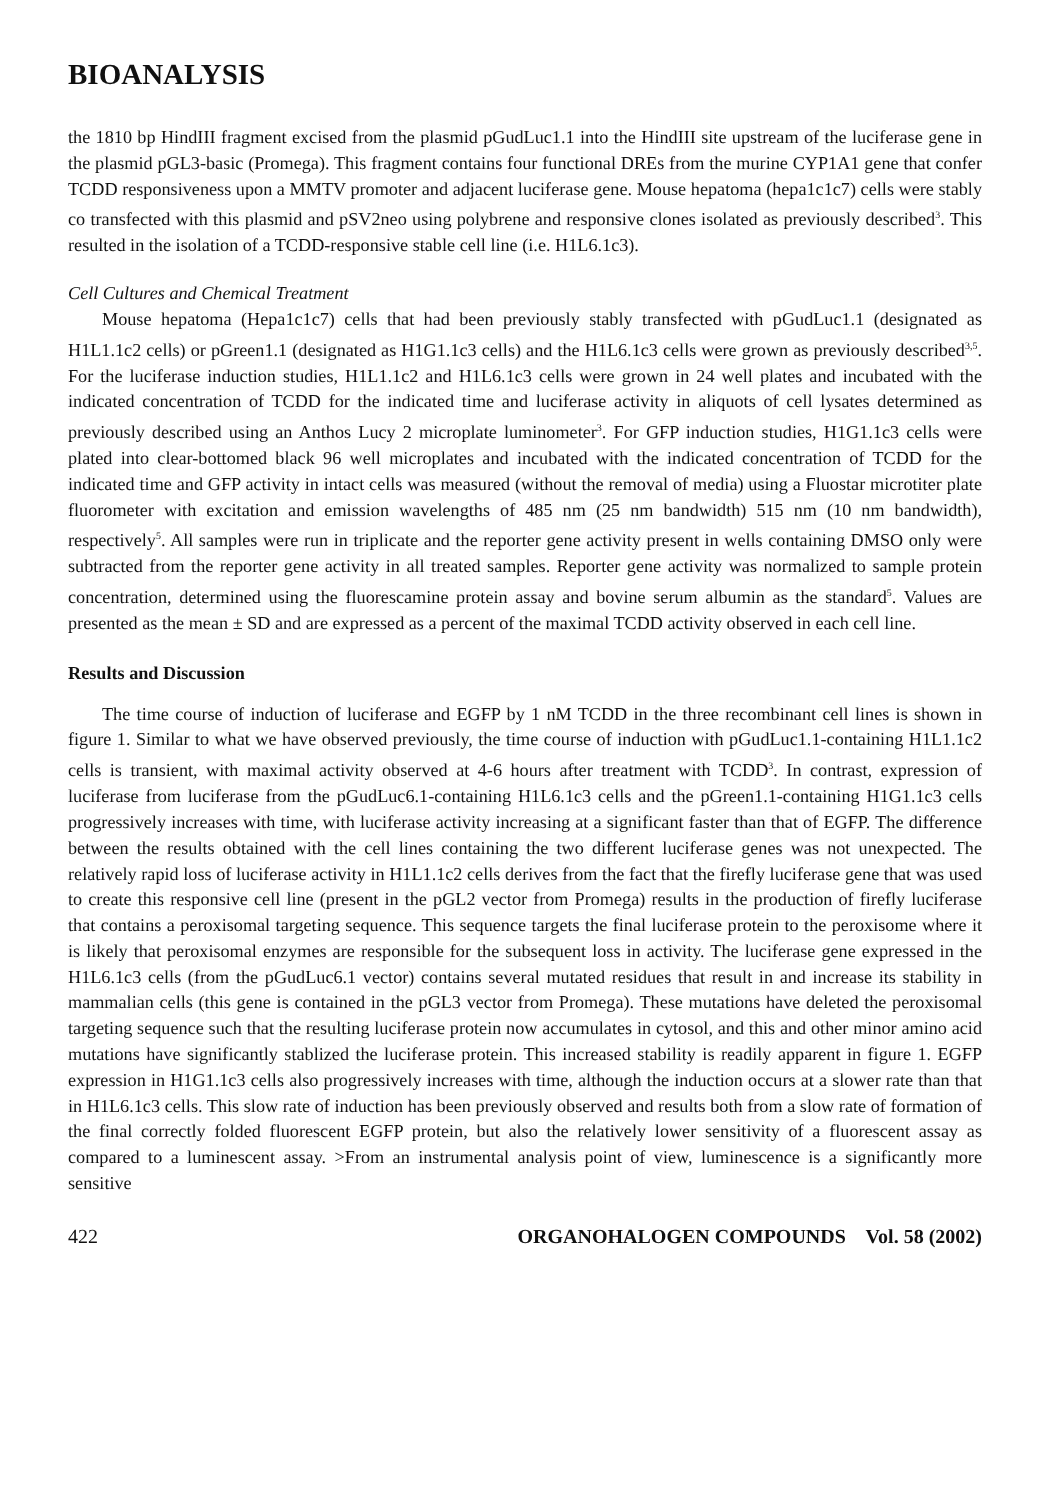BIOANALYSIS
the 1810 bp HindIII fragment excised from the plasmid pGudLuc1.1 into the HindIII site upstream of the luciferase gene in the plasmid pGL3-basic (Promega). This fragment contains four functional DREs from the murine CYP1A1 gene that confer TCDD responsiveness upon a MMTV promoter and adjacent luciferase gene. Mouse hepatoma (hepa1c1c7) cells were stably co transfected with this plasmid and pSV2neo using polybrene and responsive clones isolated as previously described<sup>3</sup>. This resulted in the isolation of a TCDD-responsive stable cell line (i.e. H1L6.1c3).
Cell Cultures and Chemical Treatment
Mouse hepatoma (Hepa1c1c7) cells that had been previously stably transfected with pGudLuc1.1 (designated as H1L1.1c2 cells) or pGreen1.1 (designated as H1G1.1c3 cells) and the H1L6.1c3 cells were grown as previously described<sup>3,5</sup>. For the luciferase induction studies, H1L1.1c2 and H1L6.1c3 cells were grown in 24 well plates and incubated with the indicated concentration of TCDD for the indicated time and luciferase activity in aliquots of cell lysates determined as previously described using an Anthos Lucy 2 microplate luminometer<sup>3</sup>. For GFP induction studies, H1G1.1c3 cells were plated into clear-bottomed black 96 well microplates and incubated with the indicated concentration of TCDD for the indicated time and GFP activity in intact cells was measured (without the removal of media) using a Fluostar microtiter plate fluorometer with excitation and emission wavelengths of 485 nm (25 nm bandwidth) 515 nm (10 nm bandwidth), respectively<sup>5</sup>. All samples were run in triplicate and the reporter gene activity present in wells containing DMSO only were subtracted from the reporter gene activity in all treated samples. Reporter gene activity was normalized to sample protein concentration, determined using the fluorescamine protein assay and bovine serum albumin as the standard<sup>5</sup>. Values are presented as the mean ± SD and are expressed as a percent of the maximal TCDD activity observed in each cell line.
Results and Discussion
The time course of induction of luciferase and EGFP by 1 nM TCDD in the three recombinant cell lines is shown in figure 1. Similar to what we have observed previously, the time course of induction with pGudLuc1.1-containing H1L1.1c2 cells is transient, with maximal activity observed at 4-6 hours after treatment with TCDD<sup>3</sup>. In contrast, expression of luciferase from luciferase from the pGudLuc6.1-containing H1L6.1c3 cells and the pGreen1.1-containing H1G1.1c3 cells progressively increases with time, with luciferase activity increasing at a significant faster than that of EGFP. The difference between the results obtained with the cell lines containing the two different luciferase genes was not unexpected. The relatively rapid loss of luciferase activity in H1L1.1c2 cells derives from the fact that the firefly luciferase gene that was used to create this responsive cell line (present in the pGL2 vector from Promega) results in the production of firefly luciferase that contains a peroxisomal targeting sequence. This sequence targets the final luciferase protein to the peroxisome where it is likely that peroxisomal enzymes are responsible for the subsequent loss in activity. The luciferase gene expressed in the H1L6.1c3 cells (from the pGudLuc6.1 vector) contains several mutated residues that result in and increase its stability in mammalian cells (this gene is contained in the pGL3 vector from Promega). These mutations have deleted the peroxisomal targeting sequence such that the resulting luciferase protein now accumulates in cytosol, and this and other minor amino acid mutations have significantly stablized the luciferase protein. This increased stability is readily apparent in figure 1. EGFP expression in H1G1.1c3 cells also progressively increases with time, although the induction occurs at a slower rate than that in H1L6.1c3 cells. This slow rate of induction has been previously observed and results both from a slow rate of formation of the final correctly folded fluorescent EGFP protein, but also the relatively lower sensitivity of a fluorescent assay as compared to a luminescent assay. >From an instrumental analysis point of view, luminescence is a significantly more sensitive
422 ORGANOHALOGEN COMPOUNDS Vol. 58 (2002)